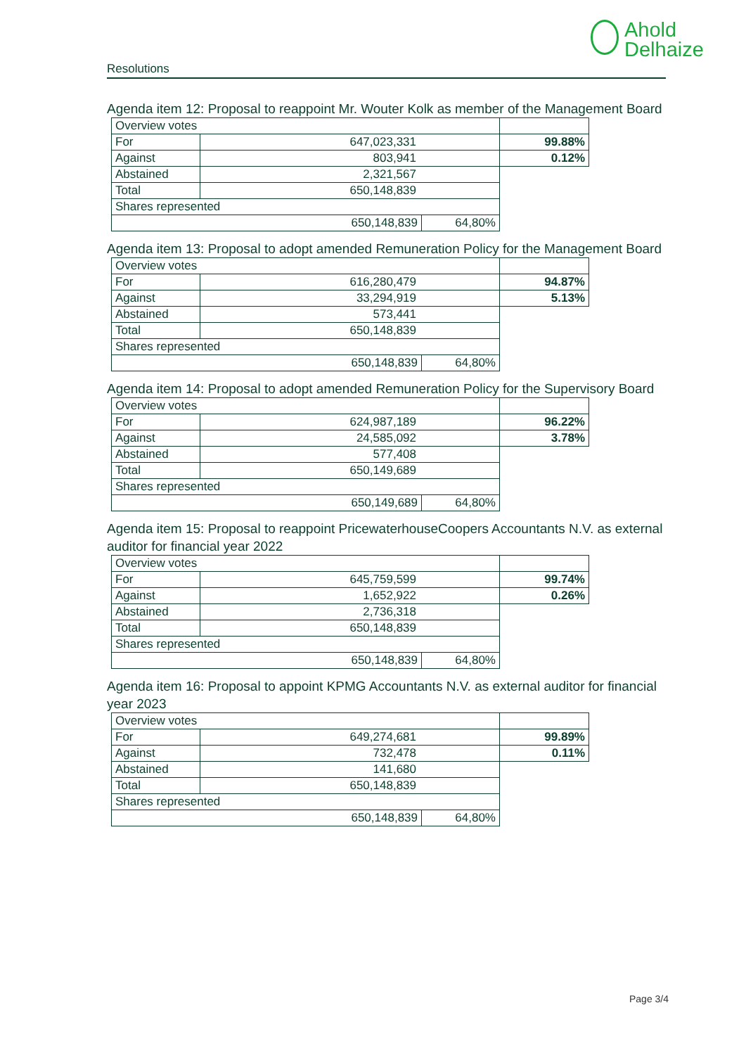Ahold
Delhaize
Resolutions
Agenda item 12: Proposal to reappoint Mr. Wouter Kolk as member of the Management Board
| Overview votes | | | |
| For | 647,023,331 | | 99.88% |
| Against | 803,941 | | 0.12% |
| Abstained | 2,321,567 | | |
| Total | 650,148,839 | | |
| Shares represented | | | |
| 650,148,839 | | 64,80% | |
Agenda item 13: Proposal to adopt amended Remuneration Policy for the Management Board
| Overview votes | | | |
| For | 616,280,479 | | 94.87% |
| Against | 33,294,919 | | 5.13% |
| Abstained | 573,441 | | |
| Total | 650,148,839 | | |
| Shares represented | | | |
| 650,148,839 | | 64,80% | |
Agenda item 14: Proposal to adopt amended Remuneration Policy for the Supervisory Board
| Overview votes | | | |
| For | 624,987,189 | | 96.22% |
| Against | 24,585,092 | | 3.78% |
| Abstained | 577,408 | | |
| Total | 650,149,689 | | |
| Shares represented | | | |
| 650,149,689 | | 64,80% | |
Agenda item 15: Proposal to reappoint PricewaterhouseCoopers Accountants N.V. as external auditor for financial year 2022
| Overview votes | | | |
| For | 645,759,599 | | 99.74% |
| Against | 1,652,922 | | 0.26% |
| Abstained | 2,736,318 | | |
| Total | 650,148,839 | | |
| Shares represented | | | |
| 650,148,839 | | 64,80% | |
Agenda item 16: Proposal to appoint KPMG Accountants N.V. as external auditor for financial year 2023
| Overview votes | | | |
| For | 649,274,681 | | 99.89% |
| Against | 732,478 | | 0.11% |
| Abstained | 141,680 | | |
| Total | 650,148,839 | | |
| Shares represented | | | |
| 650,148,839 | | 64,80% | |
Page 3/4